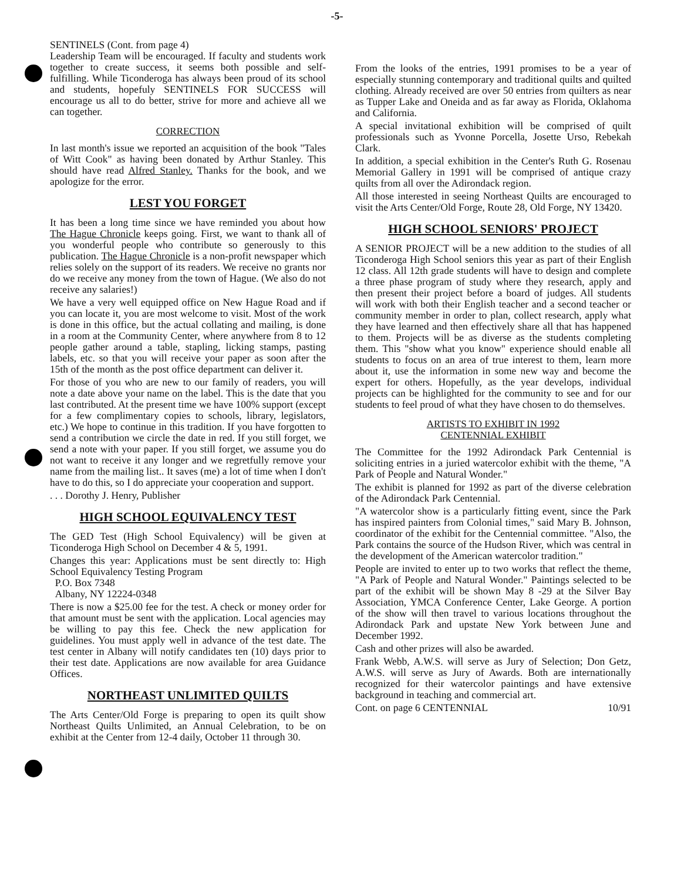-5-
SENTINELS (Cont. from page 4)
Leadership Team will be encouraged. If faculty and students work together to create success, it seems both possible and self-fulfilling. While Ticonderoga has always been proud of its school and students, hopefuly SENTINELS FOR SUCCESS will encourage us all to do better, strive for more and achieve all we can together.
CORRECTION
In last month's issue we reported an acquisition of the book "Tales of Witt Cook" as having been donated by Arthur Stanley. This should have read Alfred Stanley. Thanks for the book, and we apologize for the error.
LEST YOU FORGET
It has been a long time since we have reminded you about how The Hague Chronicle keeps going. First, we want to thank all of you wonderful people who contribute so generously to this publication. The Hague Chronicle is a non-profit newspaper which relies solely on the support of its readers. We receive no grants nor do we receive any money from the town of Hague. (We also do not receive any salaries!)
We have a very well equipped office on New Hague Road and if you can locate it, you are most welcome to visit. Most of the work is done in this office, but the actual collating and mailing, is done in a room at the Community Center, where anywhere from 8 to 12 people gather around a table, stapling, licking stamps, pasting labels, etc. so that you will receive your paper as soon after the 15th of the month as the post office department can deliver it.
For those of you who are new to our family of readers, you will note a date above your name on the label. This is the date that you last contributed. At the present time we have 100% support (except for a few complimentary copies to schools, library, legislators, etc.) We hope to continue in this tradition. If you have forgotten to send a contribution we circle the date in red. If you still forget, we send a note with your paper. If you still forget, we assume you do not want to receive it any longer and we regretfully remove your name from the mailing list.. It saves (me) a lot of time when I don't have to do this, so I do appreciate your cooperation and support.
. . . Dorothy J. Henry, Publisher
HIGH SCHOOL EQUIVALENCY TEST
The GED Test (High School Equivalency) will be given at Ticonderoga High School on December 4 & 5, 1991.
Changes this year: Applications must be sent directly to: High School Equivalency Testing Program
P.O. Box 7348
Albany, NY 12224-0348
There is now a $25.00 fee for the test. A check or money order for that amount must be sent with the application. Local agencies may be willing to pay this fee. Check the new application for guidelines. You must apply well in advance of the test date. The test center in Albany will notify candidates ten (10) days prior to their test date. Applications are now available for area Guidance Offices.
NORTHEAST UNLIMITED QUILTS
The Arts Center/Old Forge is preparing to open its quilt show Northeast Quilts Unlimited, an Annual Celebration, to be on exhibit at the Center from 12-4 daily, October 11 through 30.
From the looks of the entries, 1991 promises to be a year of especially stunning contemporary and traditional quilts and quilted clothing. Already received are over 50 entries from quilters as near as Tupper Lake and Oneida and as far away as Florida, Oklahoma and California.
A special invitational exhibition will be comprised of quilt professionals such as Yvonne Porcella, Josette Urso, Rebekah Clark.
In addition, a special exhibition in the Center's Ruth G. Rosenau Memorial Gallery in 1991 will be comprised of antique crazy quilts from all over the Adirondack region.
All those interested in seeing Northeast Quilts are encouraged to visit the Arts Center/Old Forge, Route 28, Old Forge, NY 13420.
HIGH SCHOOL SENIORS' PROJECT
A SENIOR PROJECT will be a new addition to the studies of all Ticonderoga High School seniors this year as part of their English 12 class. All 12th grade students will have to design and complete a three phase program of study where they research, apply and then present their project before a board of judges. All students will work with both their English teacher and a second teacher or community member in order to plan, collect research, apply what they have learned and then effectively share all that has happened to them. Projects will be as diverse as the students completing them. This "show what you know" experience should enable all students to focus on an area of true interest to them, learn more about it, use the information in some new way and become the expert for others. Hopefully, as the year develops, individual projects can be highlighted for the community to see and for our students to feel proud of what they have chosen to do themselves.
ARTISTS TO EXHIBIT IN 1992
CENTENNIAL EXHIBIT
The Committee for the 1992 Adirondack Park Centennial is soliciting entries in a juried watercolor exhibit with the theme, "A Park of People and Natural Wonder."
The exhibit is planned for 1992 as part of the diverse celebration of the Adirondack Park Centennial.
"A watercolor show is a particularly fitting event, since the Park has inspired painters from Colonial times," said Mary B. Johnson, coordinator of the exhibit for the Centennial committee. "Also, the Park contains the source of the Hudson River, which was central in the development of the American watercolor tradition."
People are invited to enter up to two works that reflect the theme, "A Park of People and Natural Wonder." Paintings selected to be part of the exhibit will be shown May 8 -29 at the Silver Bay Association, YMCA Conference Center, Lake George. A portion of the show will then travel to various locations throughout the Adirondack Park and upstate New York between June and December 1992.
Cash and other prizes will also be awarded.
Frank Webb, A.W.S. will serve as Jury of Selection; Don Getz, A.W.S. will serve as Jury of Awards. Both are internationally recognized for their watercolor paintings and have extensive background in teaching and commercial art.
Cont. on page 6 CENTENNIAL 10/91